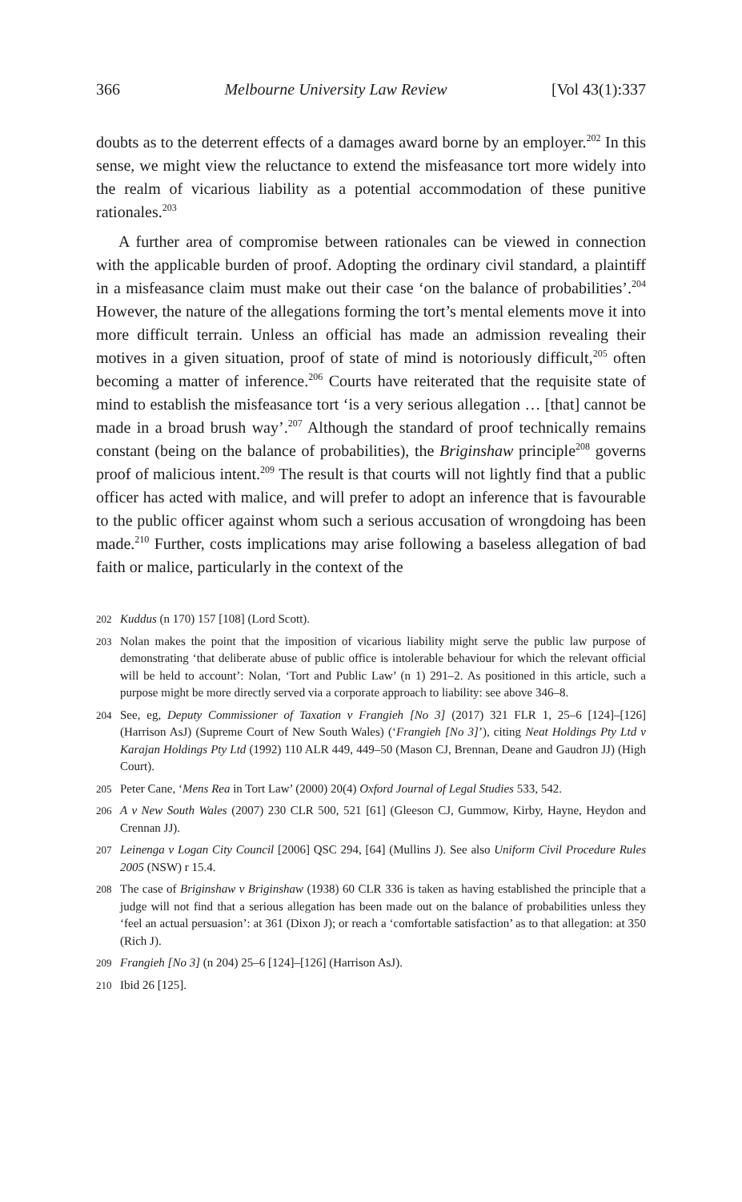366 Melbourne University Law Review [Vol 43(1):337
doubts as to the deterrent effects of a damages award borne by an employer.<sup>202</sup> In this sense, we might view the reluctance to extend the misfeasance tort more widely into the realm of vicarious liability as a potential accommodation of these punitive rationales.<sup>203</sup>
A further area of compromise between rationales can be viewed in connection with the applicable burden of proof. Adopting the ordinary civil standard, a plaintiff in a misfeasance claim must make out their case ‘on the balance of probabilities’.<sup>204</sup> However, the nature of the allegations forming the tort’s mental elements move it into more difficult terrain. Unless an official has made an admission revealing their motives in a given situation, proof of state of mind is notoriously difficult,<sup>205</sup> often becoming a matter of inference.<sup>206</sup> Courts have reiterated that the requisite state of mind to establish the misfeasance tort ‘is a very serious allegation … [that] cannot be made in a broad brush way’.<sup>207</sup> Although the standard of proof technically remains constant (being on the balance of probabilities), the Briginshaw principle<sup>208</sup> governs proof of malicious intent.<sup>209</sup> The result is that courts will not lightly find that a public officer has acted with malice, and will prefer to adopt an inference that is favourable to the public officer against whom such a serious accusation of wrongdoing has been made.<sup>210</sup> Further, costs implications may arise following a baseless allegation of bad faith or malice, particularly in the context of the
202 Kuddus (n 170) 157 [108] (Lord Scott).
203 Nolan makes the point that the imposition of vicarious liability might serve the public law purpose of demonstrating ‘that deliberate abuse of public office is intolerable behaviour for which the relevant official will be held to account’: Nolan, ‘Tort and Public Law’ (n 1) 291–2. As positioned in this article, such a purpose might be more directly served via a corporate approach to liability: see above 346–8.
204 See, eg, Deputy Commissioner of Taxation v Frangieh [No 3] (2017) 321 FLR 1, 25–6 [124]–[126] (Harrison AsJ) (Supreme Court of New South Wales) (‘Frangieh [No 3]’), citing Neat Holdings Pty Ltd v Karajan Holdings Pty Ltd (1992) 110 ALR 449, 449–50 (Mason CJ, Brennan, Deane and Gaudron JJ) (High Court).
205 Peter Cane, ‘Mens Rea in Tort Law’ (2000) 20(4) Oxford Journal of Legal Studies 533, 542.
206 A v New South Wales (2007) 230 CLR 500, 521 [61] (Gleeson CJ, Gummow, Kirby, Hayne, Heydon and Crennan JJ).
207 Leinenga v Logan City Council [2006] QSC 294, [64] (Mullins J). See also Uniform Civil Procedure Rules 2005 (NSW) r 15.4.
208 The case of Briginshaw v Briginshaw (1938) 60 CLR 336 is taken as having established the principle that a judge will not find that a serious allegation has been made out on the balance of probabilities unless they ‘feel an actual persuasion’: at 361 (Dixon J); or reach a ‘comfortable satisfaction’ as to that allegation: at 350 (Rich J).
209 Frangieh [No 3] (n 204) 25–6 [124]–[126] (Harrison AsJ).
210 Ibid 26 [125].